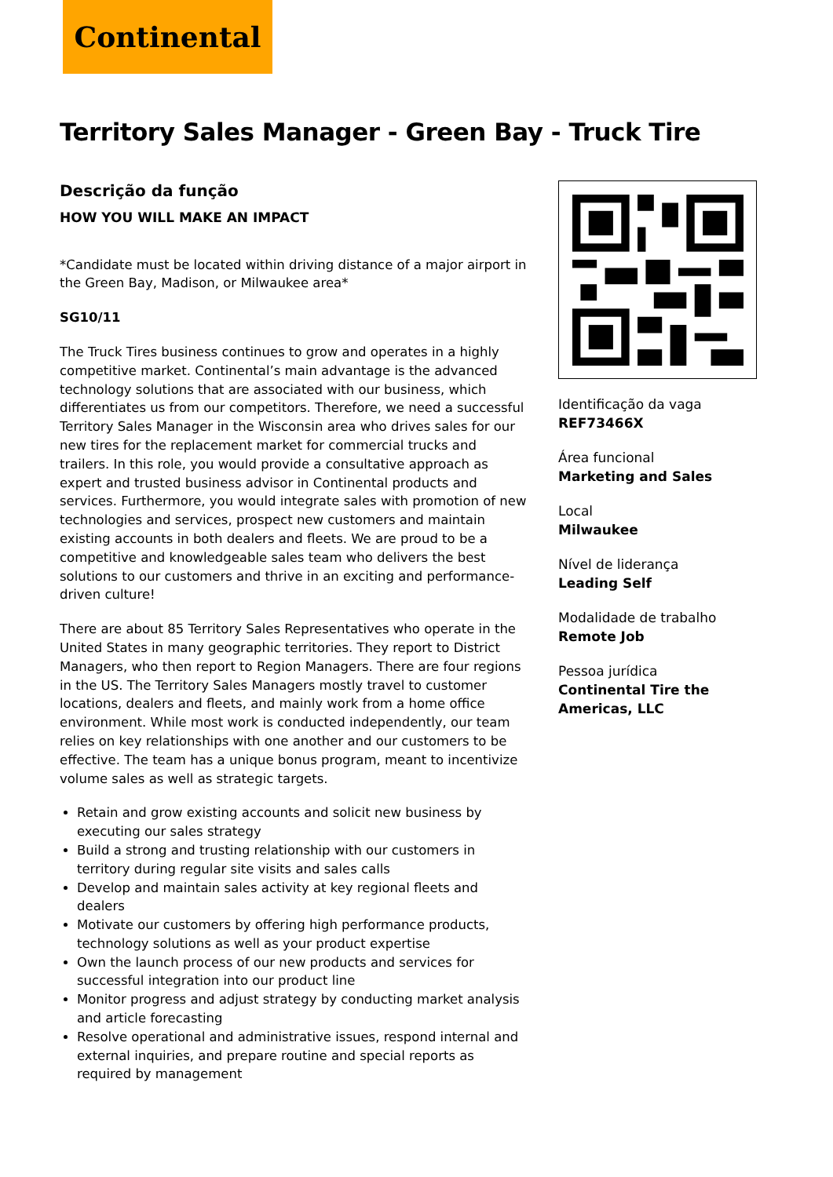Continental
Territory Sales Manager - Green Bay - Truck Tire
Descrição da função
HOW YOU WILL MAKE AN IMPACT
*Candidate must be located within driving distance of a major airport in the Green Bay, Madison, or Milwaukee area*
SG10/11
The Truck Tires business continues to grow and operates in a highly competitive market. Continental’s main advantage is the advanced technology solutions that are associated with our business, which differentiates us from our competitors. Therefore, we need a successful Territory Sales Manager in the Wisconsin area who drives sales for our new tires for the replacement market for commercial trucks and trailers. In this role, you would provide a consultative approach as expert and trusted business advisor in Continental products and services. Furthermore, you would integrate sales with promotion of new technologies and services, prospect new customers and maintain existing accounts in both dealers and fleets. We are proud to be a competitive and knowledgeable sales team who delivers the best solutions to our customers and thrive in an exciting and performance-driven culture!
There are about 85 Territory Sales Representatives who operate in the United States in many geographic territories. They report to District Managers, who then report to Region Managers. There are four regions in the US. The Territory Sales Managers mostly travel to customer locations, dealers and fleets, and mainly work from a home office environment. While most work is conducted independently, our team relies on key relationships with one another and our customers to be effective. The team has a unique bonus program, meant to incentivize volume sales as well as strategic targets.
Retain and grow existing accounts and solicit new business by executing our sales strategy
Build a strong and trusting relationship with our customers in territory during regular site visits and sales calls
Develop and maintain sales activity at key regional fleets and dealers
Motivate our customers by offering high performance products, technology solutions as well as your product expertise
Own the launch process of our new products and services for successful integration into our product line
Monitor progress and adjust strategy by conducting market analysis and article forecasting
Resolve operational and administrative issues, respond internal and external inquiries, and prepare routine and special reports as required by management
Identificação da vaga
REF73466X
Área funcional
Marketing and Sales
Local
Milwaukee
Nível de liderança
Leading Self
Modalidade de trabalho
Remote Job
Pessoa jurídica
Continental Tire the Americas, LLC